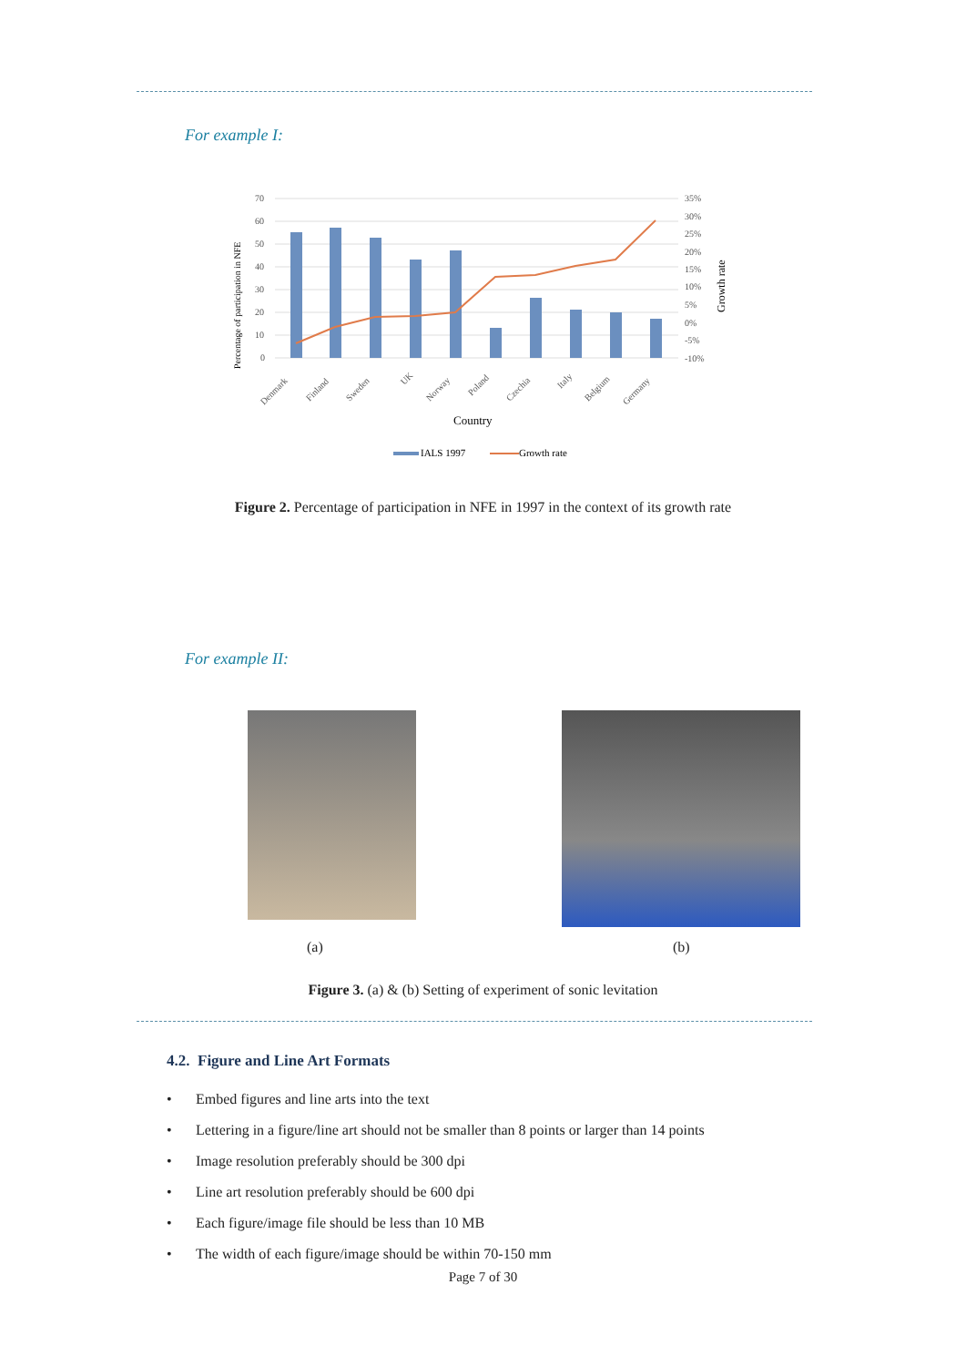For example I:
Percentage of participation in NFE
70
60
50
40
30
20
10
0
35%
30%
25%
20%
15%
10%
5%
0%
-5%
-10%
Growth rate
Denmark
Finland
Sweden
UK
Norway
Poland
Czechia
Italy
Belgium
Germany
Country
IALS 1997
Growth rate
Figure 2. Percentage of participation in NFE in 1997 in the context of its growth rate
For example II:
(a) (b)
Figure 3. (a) & (b) Setting of experiment of sonic levitation
4.2. Figure and Line Art Formats
• Embed figures and line arts into the text
• Lettering in a figure/line art should not be smaller than 8 points or larger than 14 points
• Image resolution preferably should be 300 dpi
• Line art resolution preferably should be 600 dpi
• Each figure/image file should be less than 10 MB
• The width of each figure/image should be within 70-150 mm
Page 7 of 30